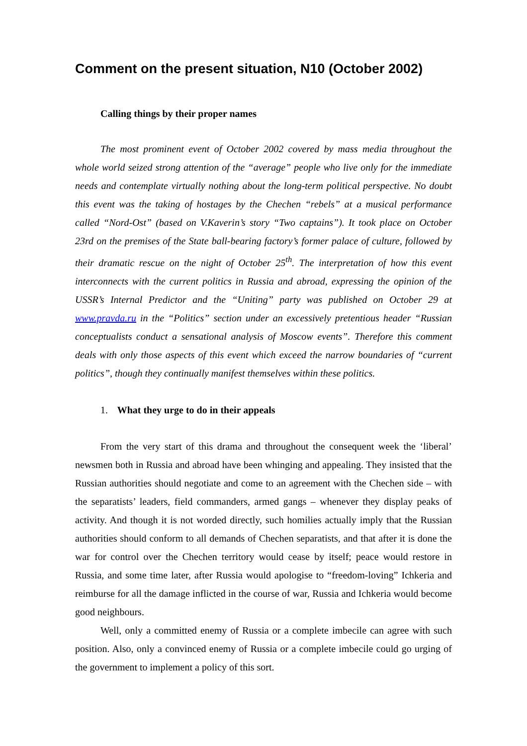Comment on the present situation, N10 (October 2002)
Calling things by their proper names
The most prominent event of October 2002 covered by mass media throughout the whole world seized strong attention of the “average” people who live only for the immediate needs and contemplate virtually nothing about the long-term political perspective. No doubt this event was the taking of hostages by the Chechen “rebels” at a musical performance called “Nord-Ost” (based on V.Kaverin’s story “Two captains”). It took place on October 23rd on the premises of the State ball-bearing factory’s former palace of culture, followed by their dramatic rescue on the night of October 25<sup>th</sup>. The interpretation of how this event interconnects with the current politics in Russia and abroad, expressing the opinion of the USSR’s Internal Predictor and the “Uniting” party was published on October 29 at www.pravda.ru in the “Politics” section under an excessively pretentious header “Russian conceptualists conduct a sensational analysis of Moscow events”. Therefore this comment deals with only those aspects of this event which exceed the narrow boundaries of “current politics”, though they continually manifest themselves within these politics.
1. What they urge to do in their appeals
From the very start of this drama and throughout the consequent week the ‘liberal’ newsmen both in Russia and abroad have been whinging and appealing. They insisted that the Russian authorities should negotiate and come to an agreement with the Chechen side – with the separatists’ leaders, field commanders, armed gangs – whenever they display peaks of activity. And though it is not worded directly, such homilies actually imply that the Russian authorities should conform to all demands of Chechen separatists, and that after it is done the war for control over the Chechen territory would cease by itself; peace would restore in Russia, and some time later, after Russia would apologise to “freedom-loving” Ichkeria and reimburse for all the damage inflicted in the course of war, Russia and Ichkeria would become good neighbours.
Well, only a committed enemy of Russia or a complete imbecile can agree with such position. Also, only a convinced enemy of Russia or a complete imbecile could go urging of the government to implement a policy of this sort.